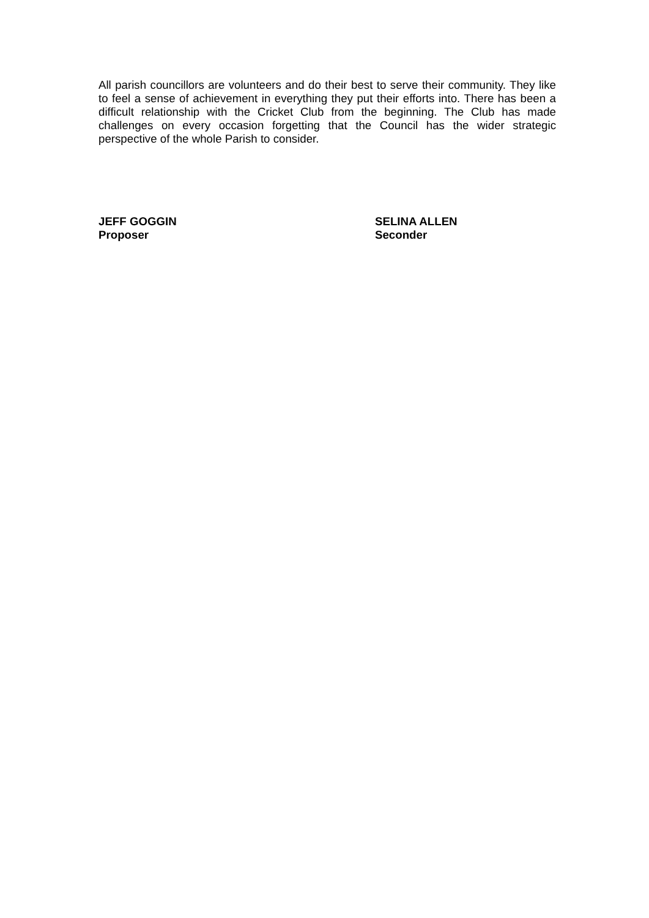All parish councillors are volunteers and do their best to serve their community. They like to feel a sense of achievement in everything they put their efforts into. There has been a difficult relationship with the Cricket Club from the beginning. The Club has made challenges on every occasion forgetting that the Council has the wider strategic perspective of the whole Parish to consider.
JEFF GOGGIN
Proposer
SELINA ALLEN
Seconder